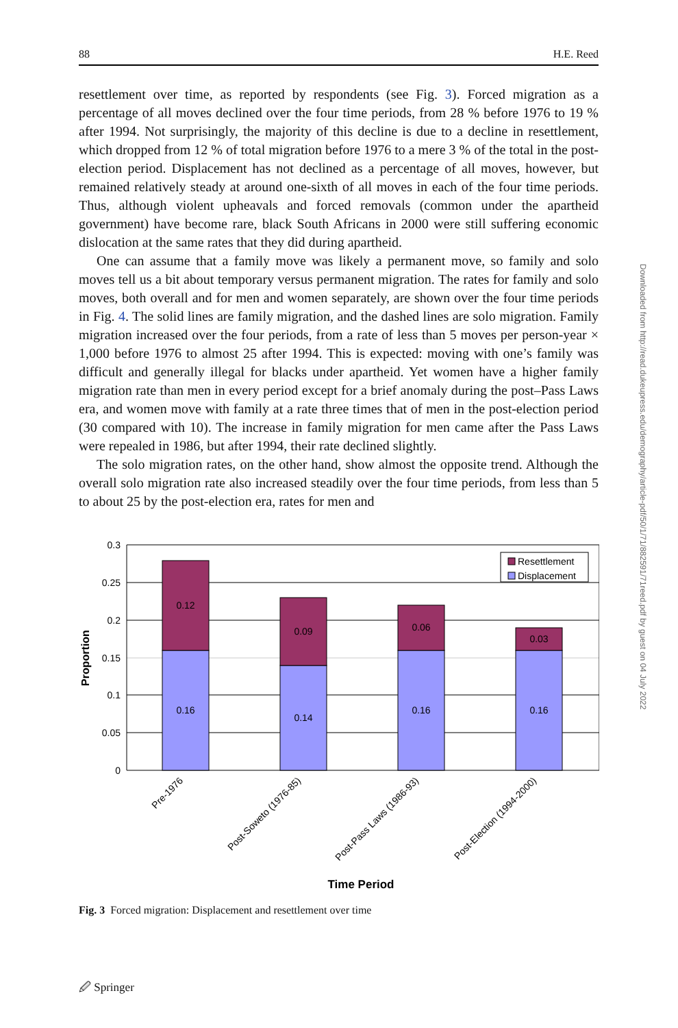88 H.E. Reed
resettlement over time, as reported by respondents (see Fig. 3). Forced migration as a percentage of all moves declined over the four time periods, from 28 % before 1976 to 19 % after 1994. Not surprisingly, the majority of this decline is due to a decline in resettlement, which dropped from 12 % of total migration before 1976 to a mere 3 % of the total in the post-election period. Displacement has not declined as a percentage of all moves, however, but remained relatively steady at around one-sixth of all moves in each of the four time periods. Thus, although violent upheavals and forced removals (common under the apartheid government) have become rare, black South Africans in 2000 were still suffering economic dislocation at the same rates that they did during apartheid.
One can assume that a family move was likely a permanent move, so family and solo moves tell us a bit about temporary versus permanent migration. The rates for family and solo moves, both overall and for men and women separately, are shown over the four time periods in Fig. 4. The solid lines are family migration, and the dashed lines are solo migration. Family migration increased over the four periods, from a rate of less than 5 moves per person-year × 1,000 before 1976 to almost 25 after 1994. This is expected: moving with one’s family was difficult and generally illegal for blacks under apartheid. Yet women have a higher family migration rate than men in every period except for a brief anomaly during the post–Pass Laws era, and women move with family at a rate three times that of men in the post-election period (30 compared with 10). The increase in family migration for men came after the Pass Laws were repealed in 1986, but after 1994, their rate declined slightly.
The solo migration rates, on the other hand, show almost the opposite trend. Although the overall solo migration rate also increased steadily over the four time periods, from less than 5 to about 25 by the post-election era, rates for men and
0.12
0.16
0.09
0.14
0.06
0.16
0.03
0.16
0.3
0.25
0.2
0.15
0.1
0.05
0
Proportion
Resettlement
Displacement
Pre-1976
Post-Soweto (1976-85)
Post-Pass Laws (1986-93)
Post-Election (1994-2000)
Time Period
Fig. 3 Forced migration: Displacement and resettlement over time
Downloaded from http://read.dukeupress.edu/demography/article-pdf/50/1/71/882591/71reed.pdf by guest on 04 July 2022
🖉 Springer